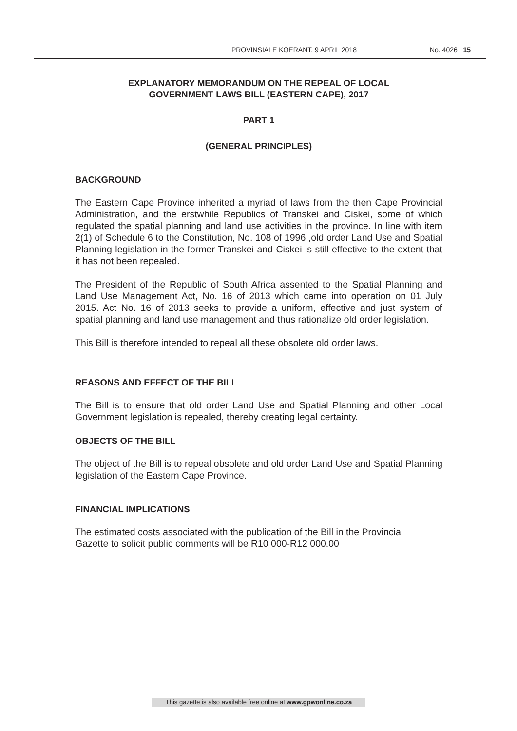PROVINSIALE KOERANT, 9 APRIL 2018 No. 4026 15
EXPLANATORY MEMORANDUM ON THE REPEAL OF LOCAL
GOVERNMENT LAWS BILL (EASTERN CAPE), 2017
PART 1
(GENERAL PRINCIPLES)
BACKGROUND
The Eastern Cape Province inherited a myriad of laws from the then Cape Provincial Administration, and the erstwhile Republics of Transkei and Ciskei, some of which regulated the spatial planning and land use activities in the province. In line with item 2(1) of Schedule 6 to the Constitution, No. 108 of 1996 ,old order Land Use and Spatial Planning legislation in the former Transkei and Ciskei is still effective to the extent that it has not been repealed.
The President of the Republic of South Africa assented to the Spatial Planning and Land Use Management Act, No. 16 of 2013 which came into operation on 01 July 2015. Act No. 16 of 2013 seeks to provide a uniform, effective and just system of spatial planning and land use management and thus rationalize old order legislation.
This Bill is therefore intended to repeal all these obsolete old order laws.
REASONS AND EFFECT OF THE BILL
The Bill is to ensure that old order Land Use and Spatial Planning and other Local Government legislation is repealed, thereby creating legal certainty.
OBJECTS OF THE BILL
The object of the Bill is to repeal obsolete and old order Land Use and Spatial Planning legislation of the Eastern Cape Province.
FINANCIAL IMPLICATIONS
The estimated costs associated with the publication of the Bill in the Provincial
Gazette to solicit public comments will be R10 000-R12 000.00
This gazette is also available free online at www.gpwonline.co.za